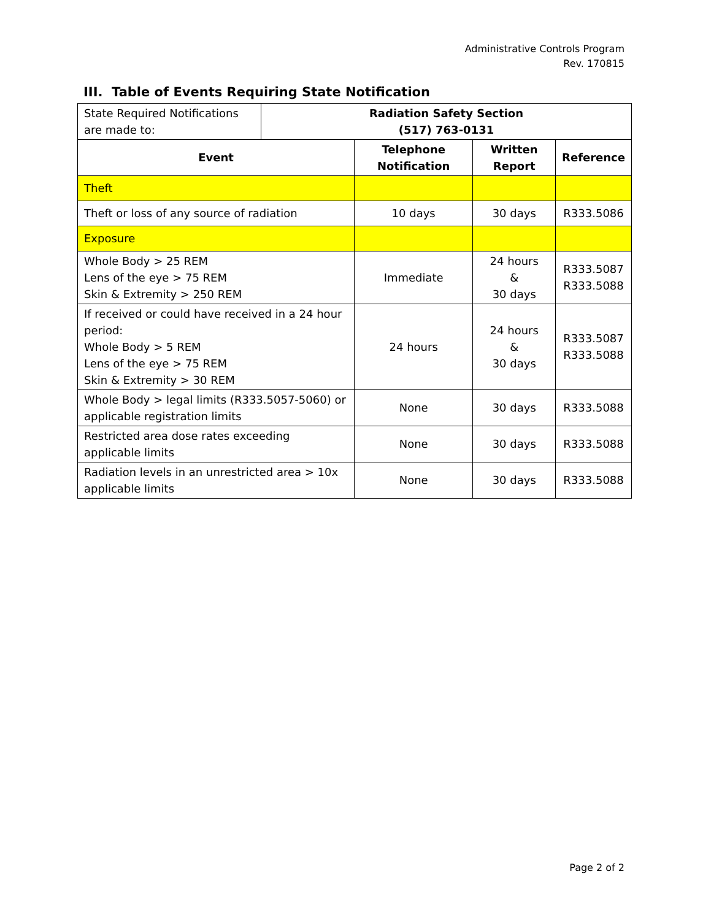Administrative Controls Program
Rev. 170815
III. Table of Events Requiring State Notification
| State Required Notifications are made to: | Radiation Safety Section (517) 763-0131 |
| Event | Telephone Notification | Written Report | Reference |
| --- | --- | --- | --- |
| Theft | | | |
| Theft or loss of any source of radiation | 10 days | 30 days | R333.5086 |
| Exposure | | | |
| Whole Body > 25 REM Lens of the eye > 75 REM Skin & Extremity > 250 REM | Immediate | 24 hours & 30 days | R333.5087 R333.5088 |
| If received or could have received in a 24 hour period: Whole Body > 5 REM Lens of the eye > 75 REM Skin & Extremity > 30 REM | 24 hours | 24 hours & 30 days | R333.5087 R333.5088 |
| Whole Body > legal limits (R333.5057-5060) or applicable registration limits | None | 30 days | R333.5088 |
| Restricted area dose rates exceeding applicable limits | None | 30 days | R333.5088 |
| Radiation levels in an unrestricted area > 10x applicable limits | None | 30 days | R333.5088 |
Page 2 of 2